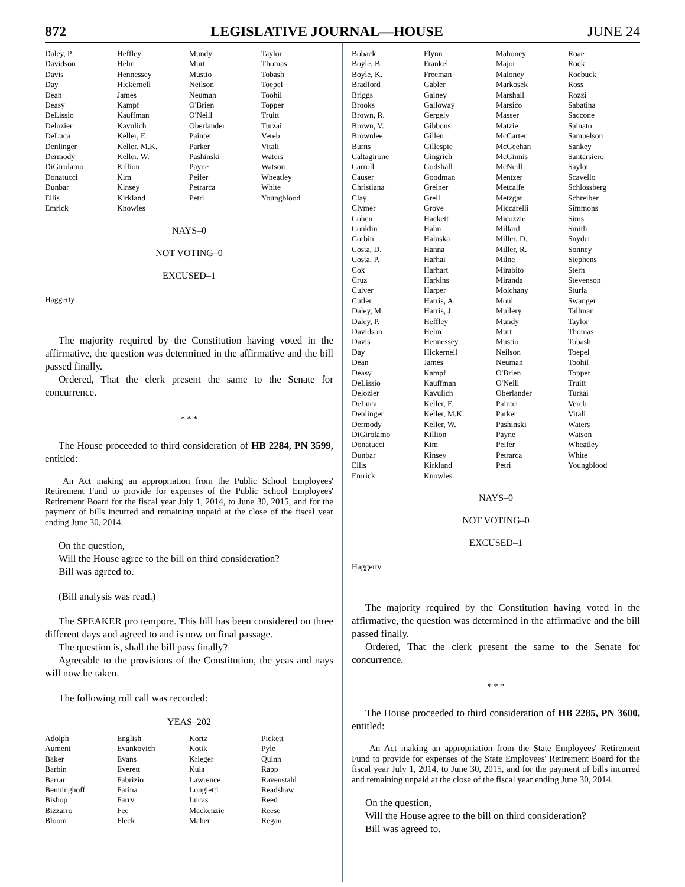872 LEGISLATIVE JOURNAL—HOUSE JUNE 24
| Daley, P. | Heffley | Mundy | Taylor |
| Davidson | Helm | Murt | Thomas |
| Davis | Hennessey | Mustio | Tobash |
| Day | Hickernell | Neilson | Toepel |
| Dean | James | Neuman | Toohil |
| Deasy | Kampf | O'Brien | Topper |
| DeLissio | Kauffman | O'Neill | Truitt |
| Delozier | Kavulich | Oberlander | Turzai |
| DeLuca | Keller, F. | Painter | Vereb |
| Denlinger | Keller, M.K. | Parker | Vitali |
| Dermody | Keller, W. | Pashinski | Waters |
| DiGirolamo | Killion | Payne | Watson |
| Donatucci | Kim | Peifer | Wheatley |
| Dunbar | Kinsey | Petrarca | White |
| Ellis | Kirkland | Petri | Youngblood |
| Emrick | Knowles | | |
NAYS–0
NOT VOTING–0
EXCUSED–1
Haggerty
The majority required by the Constitution having voted in the affirmative, the question was determined in the affirmative and the bill passed finally.
Ordered, That the clerk present the same to the Senate for concurrence.
* * *
The House proceeded to third consideration of HB 2284, PN 3599, entitled:
An Act making an appropriation from the Public School Employees' Retirement Fund to provide for expenses of the Public School Employees' Retirement Board for the fiscal year July 1, 2014, to June 30, 2015, and for the payment of bills incurred and remaining unpaid at the close of the fiscal year ending June 30, 2014.
On the question,
Will the House agree to the bill on third consideration?
Bill was agreed to.
(Bill analysis was read.)
The SPEAKER pro tempore. This bill has been considered on three different days and agreed to and is now on final passage.
The question is, shall the bill pass finally?
Agreeable to the provisions of the Constitution, the yeas and nays will now be taken.
The following roll call was recorded:
YEAS–202
| Adolph | English | Kortz | Pickett |
| Aument | Evankovich | Kotik | Pyle |
| Baker | Evans | Krieger | Quinn |
| Barbin | Everett | Kula | Rapp |
| Barrar | Fabrizio | Lawrence | Ravenstahl |
| Benninghoff | Farina | Longietti | Readshaw |
| Bishop | Farry | Lucas | Reed |
| Bizzarro | Fee | Mackenzie | Reese |
| Bloom | Fleck | Maher | Regan |
| Boback | Flynn | Mahoney | Roae |
| Boyle, B. | Frankel | Major | Rock |
| Boyle, K. | Freeman | Maloney | Roebuck |
| Bradford | Gabler | Markosek | Ross |
| Briggs | Gainey | Marshall | Rozzi |
| Brooks | Galloway | Marsico | Sabatina |
| Brown, R. | Gergely | Masser | Saccone |
| Brown, V. | Gibbons | Matzie | Sainato |
| Brownlee | Gillen | McCarter | Samuelson |
| Burns | Gillespie | McGeehan | Sankey |
| Caltagirone | Gingrich | McGinnis | Santarsiero |
| Carroll | Godshall | McNeill | Saylor |
| Causer | Goodman | Mentzer | Scavello |
| Christiana | Greiner | Metcalfe | Schlossberg |
| Clay | Grell | Metzgar | Schreiber |
| Clymer | Grove | Miccarelli | Simmons |
| Cohen | Hackett | Micozzie | Sims |
| Conklin | Hahn | Millard | Smith |
| Corbin | Haluska | Miller, D. | Snyder |
| Costa, D. | Hanna | Miller, R. | Sonney |
| Costa, P. | Harhai | Milne | Stephens |
| Cox | Harhart | Mirabito | Stern |
| Cruz | Harkins | Miranda | Stevenson |
| Culver | Harper | Molchany | Sturla |
| Cutler | Harris, A. | Moul | Swanger |
| Daley, M. | Harris, J. | Mullery | Tallman |
| Daley, P. | Heffley | Mundy | Taylor |
| Davidson | Helm | Murt | Thomas |
| Davis | Hennessey | Mustio | Tobash |
| Day | Hickernell | Neilson | Toepel |
| Dean | James | Neuman | Toohil |
| Deasy | Kampf | O'Brien | Topper |
| DeLissio | Kauffman | O'Neill | Truitt |
| Delozier | Kavulich | Oberlander | Turzai |
| DeLuca | Keller, F. | Painter | Vereb |
| Denlinger | Keller, M.K. | Parker | Vitali |
| Dermody | Keller, W. | Pashinski | Waters |
| DiGirolamo | Killion | Payne | Watson |
| Donatucci | Kim | Peifer | Wheatley |
| Dunbar | Kinsey | Petrarca | White |
| Ellis | Kirkland | Petri | Youngblood |
| Emrick | Knowles | | |
NAYS–0
NOT VOTING–0
EXCUSED–1
Haggerty
The majority required by the Constitution having voted in the affirmative, the question was determined in the affirmative and the bill passed finally.
Ordered, That the clerk present the same to the Senate for concurrence.
* * *
The House proceeded to third consideration of HB 2285, PN 3600, entitled:
An Act making an appropriation from the State Employees' Retirement Fund to provide for expenses of the State Employees' Retirement Board for the fiscal year July 1, 2014, to June 30, 2015, and for the payment of bills incurred and remaining unpaid at the close of the fiscal year ending June 30, 2014.
On the question,
Will the House agree to the bill on third consideration?
Bill was agreed to.